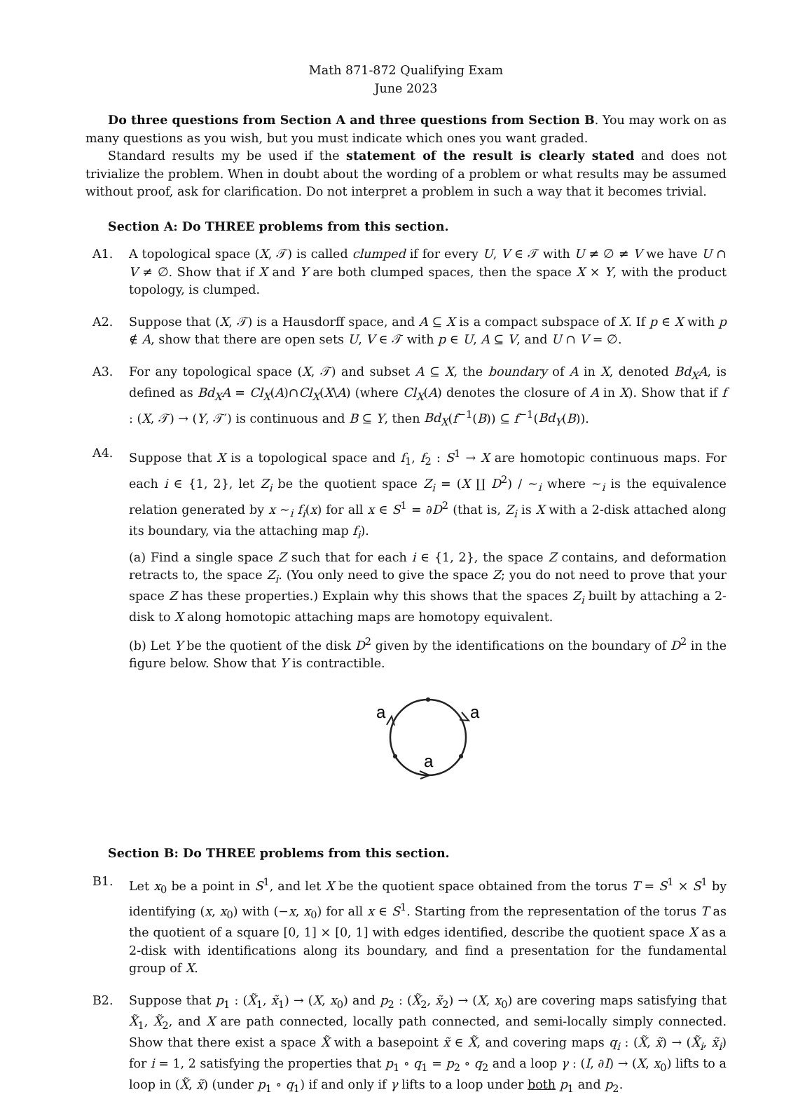Math 871-872 Qualifying Exam
June 2023
Do three questions from Section A and three questions from Section B. You may work on as many questions as you wish, but you must indicate which ones you want graded.
Standard results my be used if the statement of the result is clearly stated and does not trivialize the problem. When in doubt about the wording of a problem or what results may be assumed without proof, ask for clarification. Do not interpret a problem in such a way that it becomes trivial.
Section A: Do THREE problems from this section.
A1. A topological space (X, 𝒯) is called clumped if for every U, V ∈ 𝒯 with U ≠ ∅ ≠ V we have U ∩ V ≠ ∅. Show that if X and Y are both clumped spaces, then the space X × Y, with the product topology, is clumped.
A2. Suppose that (X, 𝒯) is a Hausdorff space, and A ⊆ X is a compact subspace of X. If p ∈ X with p ∉ A, show that there are open sets U, V ∈ 𝒯 with p ∈ U, A ⊆ V, and U ∩ V = ∅.
A3. For any topological space (X, 𝒯) and subset A ⊆ X, the boundary of A in X, denoted Bd<sub>X</sub>A, is defined as Bd<sub>X</sub>A = Cl<sub>X</sub>(A)∩Cl<sub>X</sub>(X\A) (where Cl<sub>X</sub>(A) denotes the closure of A in X). Show that if f : (X, 𝒯) → (Y, 𝒯′) is continuous and B ⊆ Y, then Bd<sub>X</sub>(f<sup>−1</sup>(B)) ⊆ f<sup>−1</sup>(Bd<sub>Y</sub>(B)).
A4. Suppose that X is a topological space and f<sub>1</sub>, f<sub>2</sub> : S<sup>1</sup> → X are homotopic continuous maps. For each i ∈ {1, 2}, let Z<sub>i</sub> be the quotient space Z<sub>i</sub> = (X ∐ D<sup>2</sup>) / ∼<sub>i</sub> where ∼<sub>i</sub> is the equivalence relation generated by x ∼<sub>i</sub> f<sub>i</sub>(x) for all x ∈ S<sup>1</sup> = ∂D<sup>2</sup> (that is, Z<sub>i</sub> is X with a 2-disk attached along its boundary, via the attaching map f<sub>i</sub>).
(a) Find a single space Z such that for each i ∈ {1, 2}, the space Z contains, and deformation retracts to, the space Z<sub>i</sub>. (You only need to give the space Z; you do not need to prove that your space Z has these properties.) Explain why this shows that the spaces Z<sub>i</sub> built by attaching a 2-disk to X along homotopic attaching maps are homotopy equivalent.
(b) Let Y be the quotient of the disk D<sup>2</sup> given by the identifications on the boundary of D<sup>2</sup> in the figure below. Show that Y is contractible.
a
a
a
Section B: Do THREE problems from this section.
B1. Let x<sub>0</sub> be a point in S<sup>1</sup>, and let X be the quotient space obtained from the torus T = S<sup>1</sup> × S<sup>1</sup> by identifying (x, x<sub>0</sub>) with (−x, x<sub>0</sub>) for all x ∈ S<sup>1</sup>. Starting from the representation of the torus T as the quotient of a square [0, 1] × [0, 1] with edges identified, describe the quotient space X as a 2-disk with identifications along its boundary, and find a presentation for the fundamental group of X.
B2. Suppose that p<sub>1</sub> : (X̃<sub>1</sub>, x̃<sub>1</sub>) → (X, x<sub>0</sub>) and p<sub>2</sub> : (X̃<sub>2</sub>, x̃<sub>2</sub>) → (X, x<sub>0</sub>) are covering maps satisfying that X̃<sub>1</sub>, X̃<sub>2</sub>, and X are path connected, locally path connected, and semi-locally simply connected. Show that there exist a space X̃ with a basepoint x̃ ∈ X̃, and covering maps q<sub>i</sub> : (X̃, x̃) → (X̃<sub>i</sub>, x̃<sub>i</sub>) for i = 1, 2 satisfying the properties that p<sub>1</sub> ∘ q<sub>1</sub> = p<sub>2</sub> ∘ q<sub>2</sub> and a loop γ : (I, ∂I) → (X, x<sub>0</sub>) lifts to a loop in (X̃, x̃) (under p<sub>1</sub> ∘ q<sub>1</sub>) if and only if γ lifts to a loop under both p<sub>1</sub> and p<sub>2</sub>.